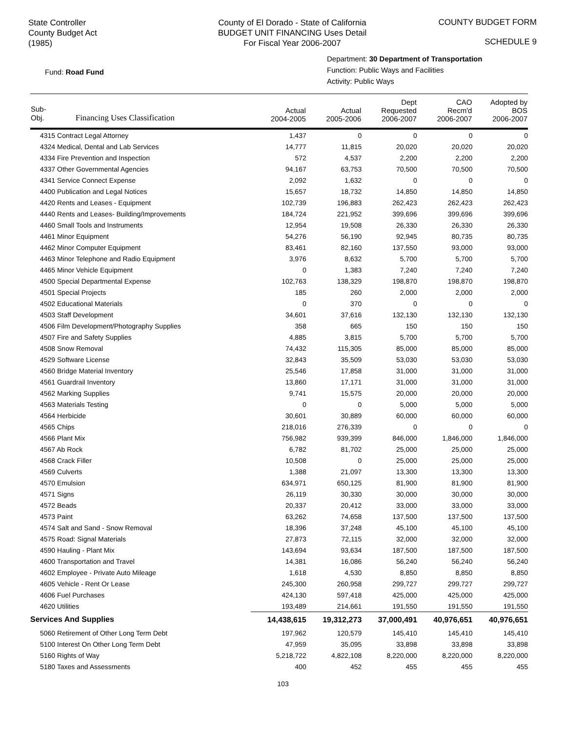State Controller
County Budget Act
(1985)
County of El Dorado - State of California
BUDGET UNIT FINANCING Uses Detail
For Fiscal Year 2006-2007
COUNTY BUDGET FORM
SCHEDULE 9
Fund: Road Fund
Department: 30 Department of Transportation
Function: Public Ways and Facilities
Activity: Public Ways
| Sub- Obj. Financing Uses Classification | Actual 2004-2005 | Actual 2005-2006 | Dept Requested 2006-2007 | CAO Recm'd 2006-2007 | Adopted by BOS 2006-2007 |
| --- | --- | --- | --- | --- | --- |
| 4315 Contract Legal Attorney | 1,437 | 0 | 0 | 0 | 0 |
| 4324 Medical, Dental and Lab Services | 14,777 | 11,815 | 20,020 | 20,020 | 20,020 |
| 4334 Fire Prevention and Inspection | 572 | 4,537 | 2,200 | 2,200 | 2,200 |
| 4337 Other Governmental Agencies | 94,167 | 63,753 | 70,500 | 70,500 | 70,500 |
| 4341 Service Connect Expense | 2,092 | 1,632 | 0 | 0 | 0 |
| 4400 Publication and Legal Notices | 15,657 | 18,732 | 14,850 | 14,850 | 14,850 |
| 4420 Rents and Leases - Equipment | 102,739 | 196,883 | 262,423 | 262,423 | 262,423 |
| 4440 Rents and Leases- Building/Improvements | 184,724 | 221,952 | 399,696 | 399,696 | 399,696 |
| 4460 Small Tools and Instruments | 12,954 | 19,508 | 26,330 | 26,330 | 26,330 |
| 4461 Minor Equipment | 54,276 | 56,190 | 92,945 | 80,735 | 80,735 |
| 4462 Minor Computer Equipment | 83,461 | 82,160 | 137,550 | 93,000 | 93,000 |
| 4463 Minor Telephone and Radio Equipment | 3,976 | 8,632 | 5,700 | 5,700 | 5,700 |
| 4465 Minor Vehicle Equipment | 0 | 1,383 | 7,240 | 7,240 | 7,240 |
| 4500 Special Departmental Expense | 102,763 | 138,329 | 198,870 | 198,870 | 198,870 |
| 4501 Special Projects | 185 | 260 | 2,000 | 2,000 | 2,000 |
| 4502 Educational Materials | 0 | 370 | 0 | 0 | 0 |
| 4503 Staff Development | 34,601 | 37,616 | 132,130 | 132,130 | 132,130 |
| 4506 Film Development/Photography Supplies | 358 | 665 | 150 | 150 | 150 |
| 4507 Fire and Safety Supplies | 4,885 | 3,815 | 5,700 | 5,700 | 5,700 |
| 4508 Snow Removal | 74,432 | 115,305 | 85,000 | 85,000 | 85,000 |
| 4529 Software License | 32,843 | 35,509 | 53,030 | 53,030 | 53,030 |
| 4560 Bridge Material Inventory | 25,546 | 17,858 | 31,000 | 31,000 | 31,000 |
| 4561 Guardrail Inventory | 13,860 | 17,171 | 31,000 | 31,000 | 31,000 |
| 4562 Marking Supplies | 9,741 | 15,575 | 20,000 | 20,000 | 20,000 |
| 4563 Materials Testing | 0 | 0 | 5,000 | 5,000 | 5,000 |
| 4564 Herbicide | 30,601 | 30,889 | 60,000 | 60,000 | 60,000 |
| 4565 Chips | 218,016 | 276,339 | 0 | 0 | 0 |
| 4566 Plant Mix | 756,982 | 939,399 | 846,000 | 1,846,000 | 1,846,000 |
| 4567 Ab Rock | 6,782 | 81,702 | 25,000 | 25,000 | 25,000 |
| 4568 Crack Filler | 10,508 | 0 | 25,000 | 25,000 | 25,000 |
| 4569 Culverts | 1,388 | 21,097 | 13,300 | 13,300 | 13,300 |
| 4570 Emulsion | 634,971 | 650,125 | 81,900 | 81,900 | 81,900 |
| 4571 Signs | 26,119 | 30,330 | 30,000 | 30,000 | 30,000 |
| 4572 Beads | 20,337 | 20,412 | 33,000 | 33,000 | 33,000 |
| 4573 Paint | 63,262 | 74,658 | 137,500 | 137,500 | 137,500 |
| 4574 Salt and Sand - Snow Removal | 18,396 | 37,248 | 45,100 | 45,100 | 45,100 |
| 4575 Road: Signal Materials | 27,873 | 72,115 | 32,000 | 32,000 | 32,000 |
| 4590 Hauling - Plant Mix | 143,694 | 93,634 | 187,500 | 187,500 | 187,500 |
| 4600 Transportation and Travel | 14,381 | 16,086 | 56,240 | 56,240 | 56,240 |
| 4602 Employee - Private Auto Mileage | 1,618 | 4,530 | 8,850 | 8,850 | 8,850 |
| 4605 Vehicle - Rent Or Lease | 245,300 | 260,958 | 299,727 | 299,727 | 299,727 |
| 4606 Fuel Purchases | 424,130 | 597,418 | 425,000 | 425,000 | 425,000 |
| 4620 Utilities | 193,489 | 214,661 | 191,550 | 191,550 | 191,550 |
| Services And Supplies | 14,438,615 | 19,312,273 | 37,000,491 | 40,976,651 | 40,976,651 |
| 5060 Retirement of Other Long Term Debt | 197,962 | 120,579 | 145,410 | 145,410 | 145,410 |
| 5100 Interest On Other Long Term Debt | 47,959 | 35,095 | 33,898 | 33,898 | 33,898 |
| 5160 Rights of Way | 5,218,722 | 4,822,108 | 8,220,000 | 8,220,000 | 8,220,000 |
| 5180 Taxes and Assessments | 400 | 452 | 455 | 455 | 455 |
103